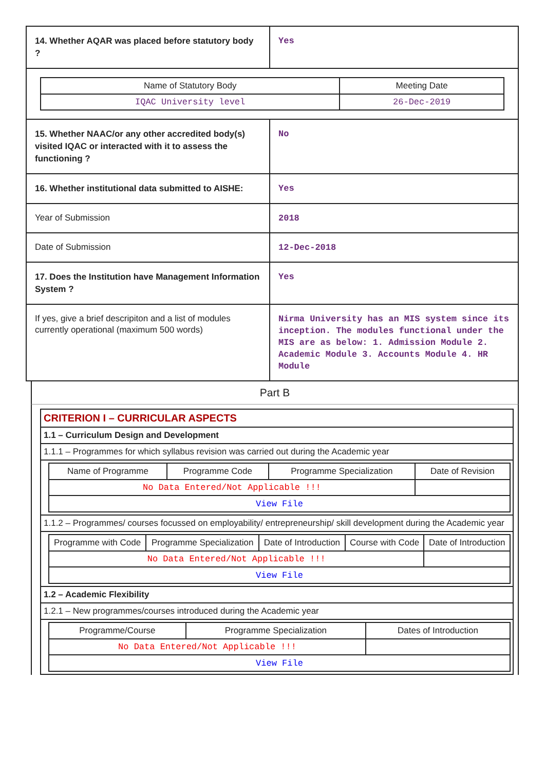| 14. Whether AQAR was placed before statutory body ? | Yes |
| / Name of Statutory Body / Meeting Date / / --- / --- / / IQAC University level / 26-Dec-2019 / | |
| 15. Whether NAAC/or any other accredited body(s) visited IQAC or interacted with it to assess the functioning ? | No |
| 16. Whether institutional data submitted to AISHE: | Yes |
| Year of Submission | 2018 |
| Date of Submission | 12-Dec-2018 |
| 17. Does the Institution have Management Information System ? | Yes |
| If yes, give a brief descripiton and a list of modules currently operational (maximum 500 words) | Nirma University has an MIS system since its inception. The modules functional under the MIS are as below: 1. Admission Module 2. Academic Module 3. Accounts Module 4. HR Module |
Part B
| CRITERION I – CURRICULAR ASPECTS |
| 1.1 – Curriculum Design and Development |
| 1.1.1 – Programmes for which syllabus revision was carried out during the Academic year |
| / Name of Programme / Programme Code / Programme Specialization / Date of Revision / / --- / --- / --- / --- / / No Data Entered/Not Applicable !!! / / / / / View File / / / / |
| 1.1.2 – Programmes/ courses focussed on employability/ entrepreneurship/ skill development during the Academic year |
| / Programme with Code / Programme Specialization / Date of Introduction / Course with Code / Date of Introduction / / --- / --- / --- / --- / --- / / No Data Entered/Not Applicable !!! / / / / / / View File / / / / / |
| 1.2 – Academic Flexibility |
| 1.2.1 – New programmes/courses introduced during the Academic year |
| / Programme/Course / Programme Specialization / Dates of Introduction / / --- / --- / --- / / No Data Entered/Not Applicable !!! / / / / View File / / / |